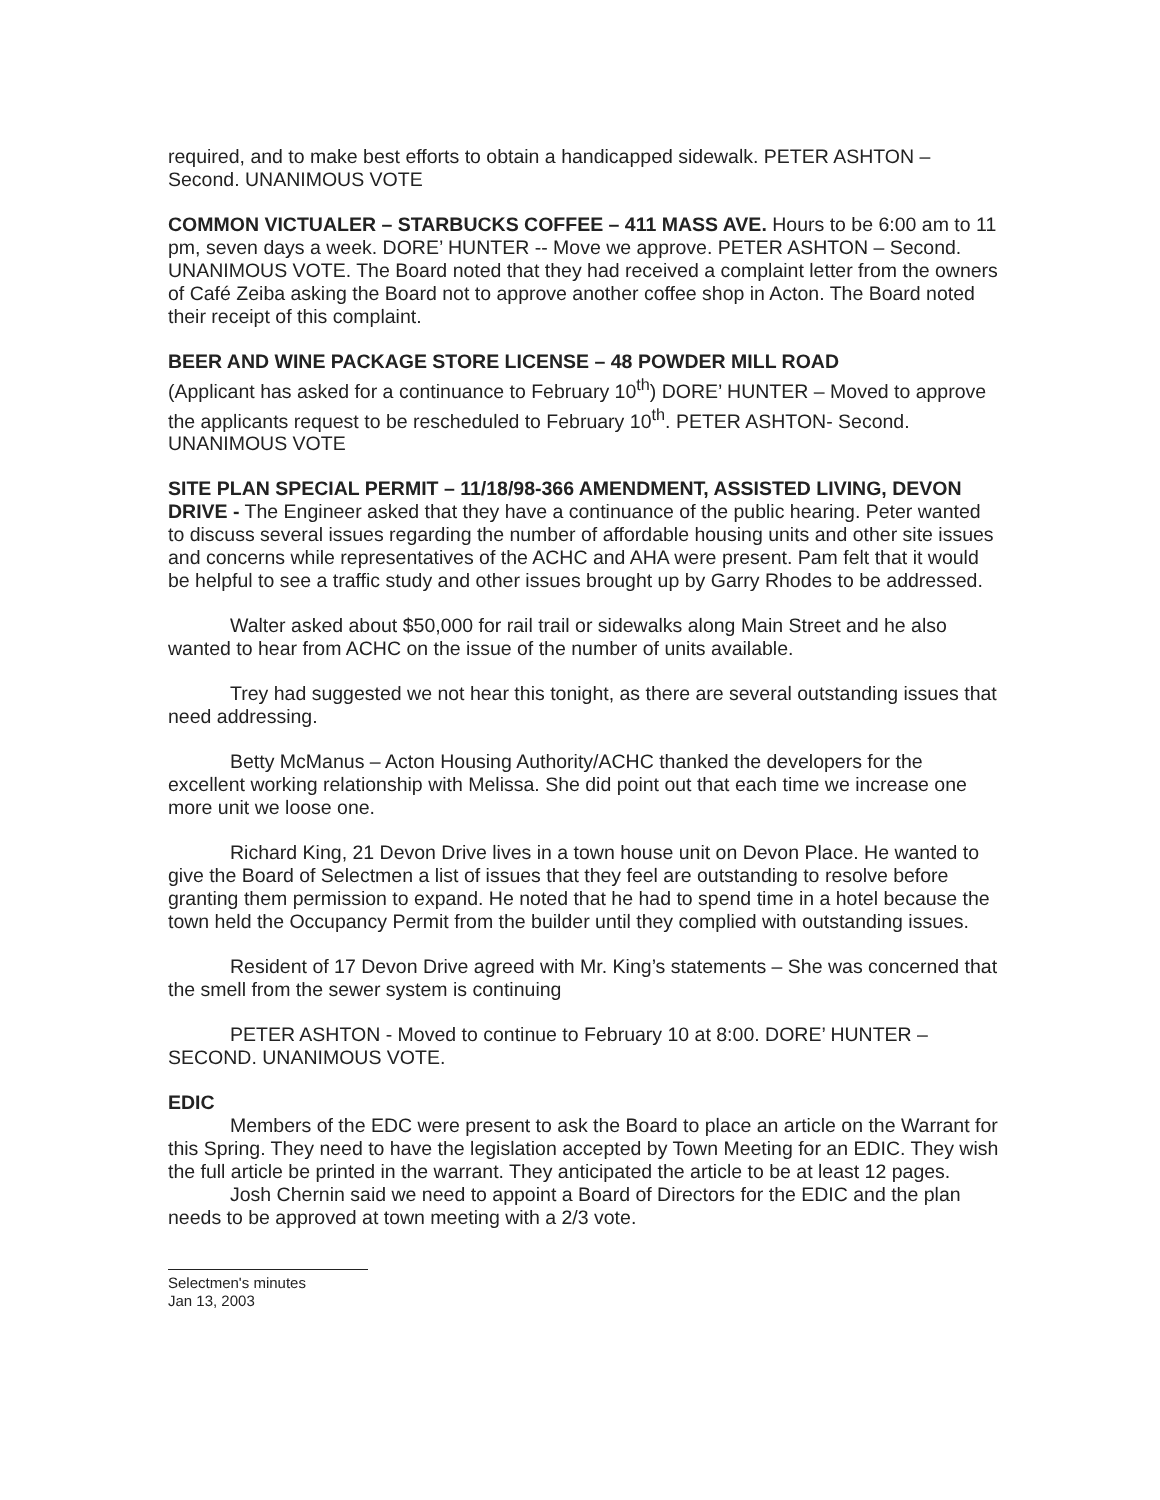required, and to make best efforts to obtain a handicapped sidewalk. PETER ASHTON – Second. UNANIMOUS VOTE
COMMON VICTUALER – STARBUCKS COFFEE – 411 MASS AVE. Hours to be 6:00 am to 11 pm, seven days a week. DORE’ HUNTER -- Move we approve. PETER ASHTON – Second. UNANIMOUS VOTE. The Board noted that they had received a complaint letter from the owners of Café Zeiba asking the Board not to approve another coffee shop in Acton. The Board noted their receipt of this complaint.
BEER AND WINE PACKAGE STORE LICENSE – 48 POWDER MILL ROAD
(Applicant has asked for a continuance to February 10<sup>th</sup>) DORE’ HUNTER – Moved to approve the applicants request to be rescheduled to February 10<sup>th</sup>. PETER ASHTON- Second. UNANIMOUS VOTE
SITE PLAN SPECIAL PERMIT – 11/18/98-366 AMENDMENT, ASSISTED LIVING, DEVON DRIVE - The Engineer asked that they have a continuance of the public hearing. Peter wanted to discuss several issues regarding the number of affordable housing units and other site issues and concerns while representatives of the ACHC and AHA were present. Pam felt that it would be helpful to see a traffic study and other issues brought up by Garry Rhodes to be addressed.
Walter asked about $50,000 for rail trail or sidewalks along Main Street and he also wanted to hear from ACHC on the issue of the number of units available.
Trey had suggested we not hear this tonight, as there are several outstanding issues that need addressing.
Betty McManus – Acton Housing Authority/ACHC thanked the developers for the excellent working relationship with Melissa. She did point out that each time we increase one more unit we loose one.
Richard King, 21 Devon Drive lives in a town house unit on Devon Place. He wanted to give the Board of Selectmen a list of issues that they feel are outstanding to resolve before granting them permission to expand. He noted that he had to spend time in a hotel because the town held the Occupancy Permit from the builder until they complied with outstanding issues.
Resident of 17 Devon Drive agreed with Mr. King’s statements – She was concerned that the smell from the sewer system is continuing
PETER ASHTON - Moved to continue to February 10 at 8:00. DORE’ HUNTER – SECOND. UNANIMOUS VOTE.
EDIC
Members of the EDC were present to ask the Board to place an article on the Warrant for this Spring. They need to have the legislation accepted by Town Meeting for an EDIC. They wish the full article be printed in the warrant. They anticipated the article to be at least 12 pages.
Josh Chernin said we need to appoint a Board of Directors for the EDIC and the plan needs to be approved at town meeting with a 2/3 vote.
Selectmen's minutes
Jan 13, 2003